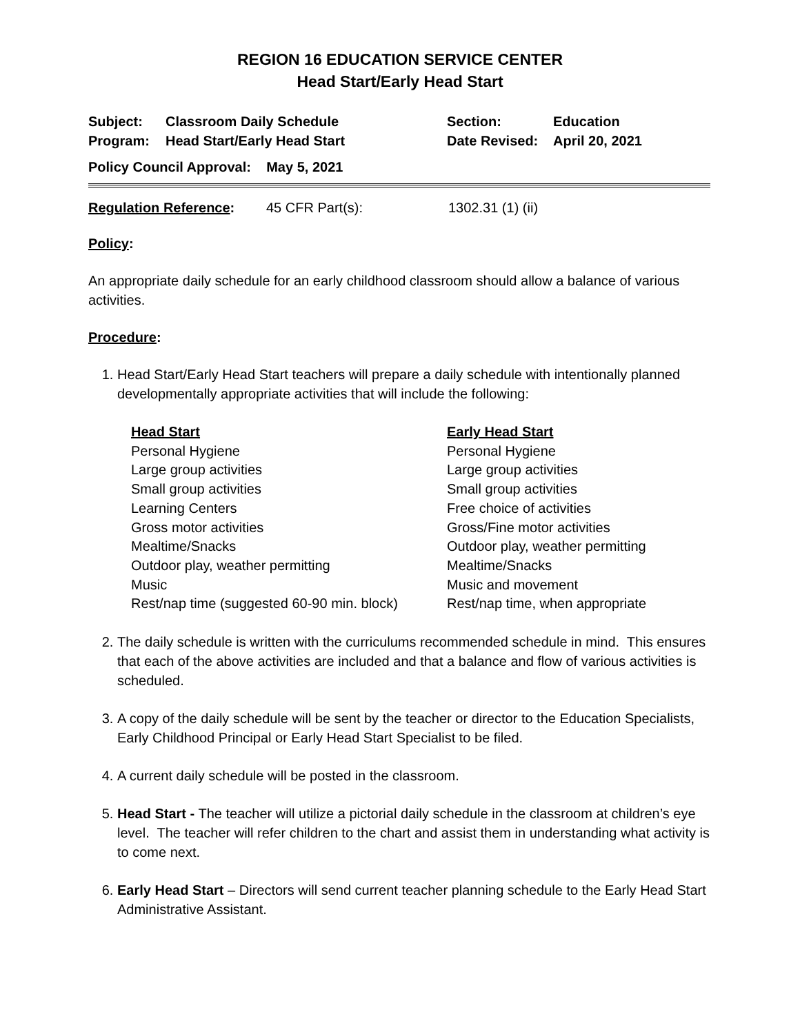REGION 16 EDUCATION SERVICE CENTER
Head Start/Early Head Start
| Subject: | Classroom Daily Schedule | Section: | Education |
| Program: | Head Start/Early Head Start | Date Revised: | April 20, 2021 |
| Policy Council Approval: May 5, 2021 | | | |
| Regulation Reference : | 45 CFR Part(s): | 1302.31 (1) (ii) |
Policy:
An appropriate daily schedule for an early childhood classroom should allow a balance of various activities.
Procedure:
1. Head Start/Early Head Start teachers will prepare a daily schedule with intentionally planned developmentally appropriate activities that will include the following:
Head Start
Personal Hygiene
Large group activities
Small group activities
Learning Centers
Gross motor activities
Mealtime/Snacks
Outdoor play, weather permitting
Music
Rest/nap time (suggested 60-90 min. block)
Early Head Start
Personal Hygiene
Large group activities
Small group activities
Free choice of activities
Gross/Fine motor activities
Outdoor play, weather permitting
Mealtime/Snacks
Music and movement
Rest/nap time, when appropriate
2. The daily schedule is written with the curriculums recommended schedule in mind. This ensures that each of the above activities are included and that a balance and flow of various activities is scheduled.
3. A copy of the daily schedule will be sent by the teacher or director to the Education Specialists, Early Childhood Principal or Early Head Start Specialist to be filed.
4. A current daily schedule will be posted in the classroom.
5. Head Start - The teacher will utilize a pictorial daily schedule in the classroom at children’s eye level. The teacher will refer children to the chart and assist them in understanding what activity is to come next.
6. Early Head Start – Directors will send current teacher planning schedule to the Early Head Start Administrative Assistant.